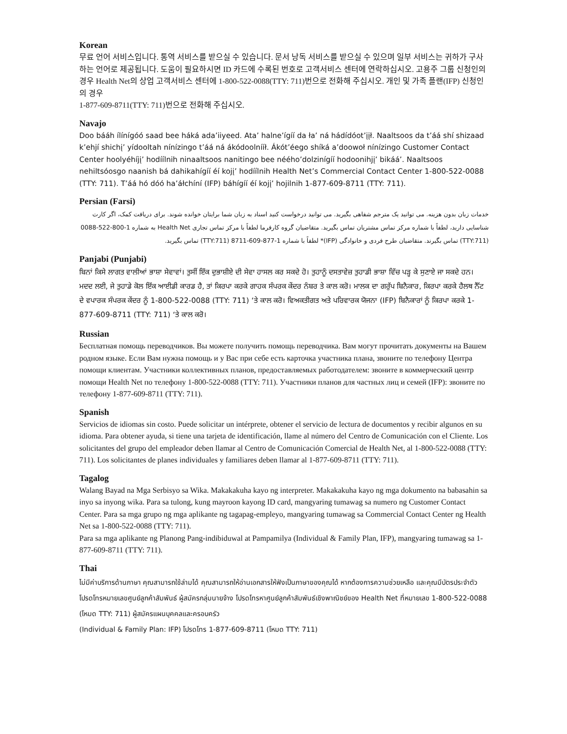Korean
무료 언어 서비스입니다. 통역 서비스를 받으실 수 있습니다. 문서 낭독 서비스를 받으실 수 있으며 일부 서비스는 귀하가 구사하는 언어로 제공됩니다. 도움이 필요하시면 ID 카드에 수록된 번호로 고객서비스 센터에 연락하십시오. 고용주 그룹 신청인의 경우 Health Net의 상업 고객서비스 센터에 1-800-522-0088(TTY: 711)번으로 전화해 주십시오. 개인 및 가족 플랜(IFP) 신청인의 경우
1-877-609-8711(TTY: 711)번으로 전화해 주십시오.
Navajo
Doo bááh ílínígóó saad bee háká ada’iiyeed. Ata’ halne’ígíí da ła’ ná hádídóot’įįł. Naaltsoos da t’áá shí shizaad k’ehjí shichį’ yídooltah nínízingo t’áá ná ákódoolnííł. Ákót’éego shíká a’doowoł nínízingo Customer Contact Center hoolyéhíjį’ hodíílnih ninaaltsoos nanitingo bee néého’dolzinígíí hodoonihjį’ bikáá’. Naaltsoos nehiltsóosgo naanish bá dahikahígíí éí kojį’ hodíílnih Health Net’s Commercial Contact Center 1-800-522-0088 (TTY: 711). T’áá hó dóó ha’áłchíní (IFP) báhígíí éí kojį’ hojilnih 1-877-609-8711 (TTY: 711).
Persian (Farsi)
خدمات زبان بدون هزینه. می توانید یک مترجم شفاهی بگیرید. می توانید درخواست کنید اسناد به زبان شما برایتان خوانده شوند. برای دریافت کمک، اگر کارت شناسایی دارید، لطفاً با شماره مرکز تماس مشتریان تماس بگیرید. متقاضیان گروه کارفرما لطفاً با مرکز تماس تجاری Health Net به شماره 1-800-522-0088 (TTY:711) تماس بگیرند. متقاضیان طرح فردی و خانوادگی (IFP)* لطفاً با شماره 1-877-609-8711 (TTY:711) تماس بگیرید.
Panjabi (Punjabi)
ਬਿਨਾਂ ਕਿਸੇ ਲਾਗਤ ਵਾਲੀਆਂ ਭਾਸ਼ਾ ਸੇਵਾਵਾਂ। ਤੁਸੀਂ ਇੱਕ ਦੁਭਾਸ਼ੀਏ ਦੀ ਸੇਵਾ ਹਾਸਲ ਕਰ ਸਕਦੇ ਹੋ। ਤੁਹਾਨੂੰ ਦਸਤਾਵੇਜ਼ ਤੁਹਾਡੀ ਭਾਸ਼ਾ ਵਿੱਚ ਪੜ੍ਹ ਕੇ ਸੁਣਾਏ ਜਾ ਸਕਦੇ ਹਨ। ਮਦਦ ਲਈ, ਜੇ ਤੁਹਾਡੇ ਕੋਲ ਇੱਕ ਆਈਡੀ ਕਾਰਡ ਹੈ, ਤਾਂ ਕਿਰਪਾ ਕਰਕੇ ਗਾਹਕ ਸੰਪਰਕ ਕੇਂਦਰ ਨੰਬਰ ਤੇ ਕਾਲ ਕਰੋ। ਮਾਲਕ ਦਾ ਗਰੁੱਪ ਬਿਨੈਕਾਰ, ਕਿਰਪਾ ਕਰਕੇ ਹੈਲਥ ਨੈੱਟ ਦੇ ਵਪਾਰਕ ਸੰਪਰਕ ਕੇਂਦਰ ਨੂੰ 1-800-522-0088 (TTY: 711) ‘ਤੇ ਕਾਲ ਕਰੋ। ਵਿਅਕਤੀਗਤ ਅਤੇ ਪਰਿਵਾਰਕ ਯੋਜਨਾ (IFP) ਬਿਨੈਕਾਰਾਂ ਨੂੰ ਕਿਰਪਾ ਕਰਕੇ 1-877-609-8711 (TTY: 711) ‘ਤੇ ਕਾਲ ਕਰੋ।
Russian
Бесплатная помощь переводчиков. Вы можете получить помощь переводчика. Вам могут прочитать документы на Вашем родном языке. Если Вам нужна помощь и у Вас при себе есть карточка участника плана, звоните по телефону Центра помощи клиентам. Участники коллективных планов, предоставляемых работодателем: звоните в коммерческий центр помощи Health Net по телефону 1-800-522-0088 (TTY: 711). Участники планов для частных лиц и семей (IFP): звоните по телефону 1-877-609-8711 (TTY: 711).
Spanish
Servicios de idiomas sin costo. Puede solicitar un intérprete, obtener el servicio de lectura de documentos y recibir algunos en su idioma. Para obtener ayuda, si tiene una tarjeta de identificación, llame al número del Centro de Comunicación con el Cliente. Los solicitantes del grupo del empleador deben llamar al Centro de Comunicación Comercial de Health Net, al 1-800-522-0088 (TTY: 711). Los solicitantes de planes individuales y familiares deben llamar al 1-877-609-8711 (TTY: 711).
Tagalog
Walang Bayad na Mga Serbisyo sa Wika. Makakakuha kayo ng interpreter. Makakakuha kayo ng mga dokumento na babasahin sa inyo sa inyong wika. Para sa tulong, kung mayroon kayong ID card, mangyaring tumawag sa numero ng Customer Contact Center. Para sa mga grupo ng mga aplikante ng tagapag-empleyo, mangyaring tumawag sa Commercial Contact Center ng Health Net sa 1-800-522-0088 (TTY: 711).
Para sa mga aplikante ng Planong Pang-indibiduwal at Pampamilya (Individual & Family Plan, IFP), mangyaring tumawag sa 1-877-609-8711 (TTY: 711).
Thai
ไม่มีค่าบริการด้านภาษา คุณสามารถใช้ล่ามได้ คุณสามารถให้อ่านเอกสารให้ฟังเป็นภาษาของคุณได้ หากต้องการความช่วยเหลือ และคุณมีบัตรประจำตัว โปรดโทรหมายเลขศูนย์ลูกค้าสัมพันธ์ ผู้สมัครกลุ่มนายจ้าง โปรดโทรหาศูนย์ลูกค้าสัมพันธ์เชิงพาณิชย์ของ Health Net ที่หมายเลข 1-800-522-0088 (โหมด TTY: 711) ผู้สมัครแผนบุคคลและครอบครัว
(Individual & Family Plan: IFP) โปรดโทร 1-877-609-8711 (โหมด TTY: 711)